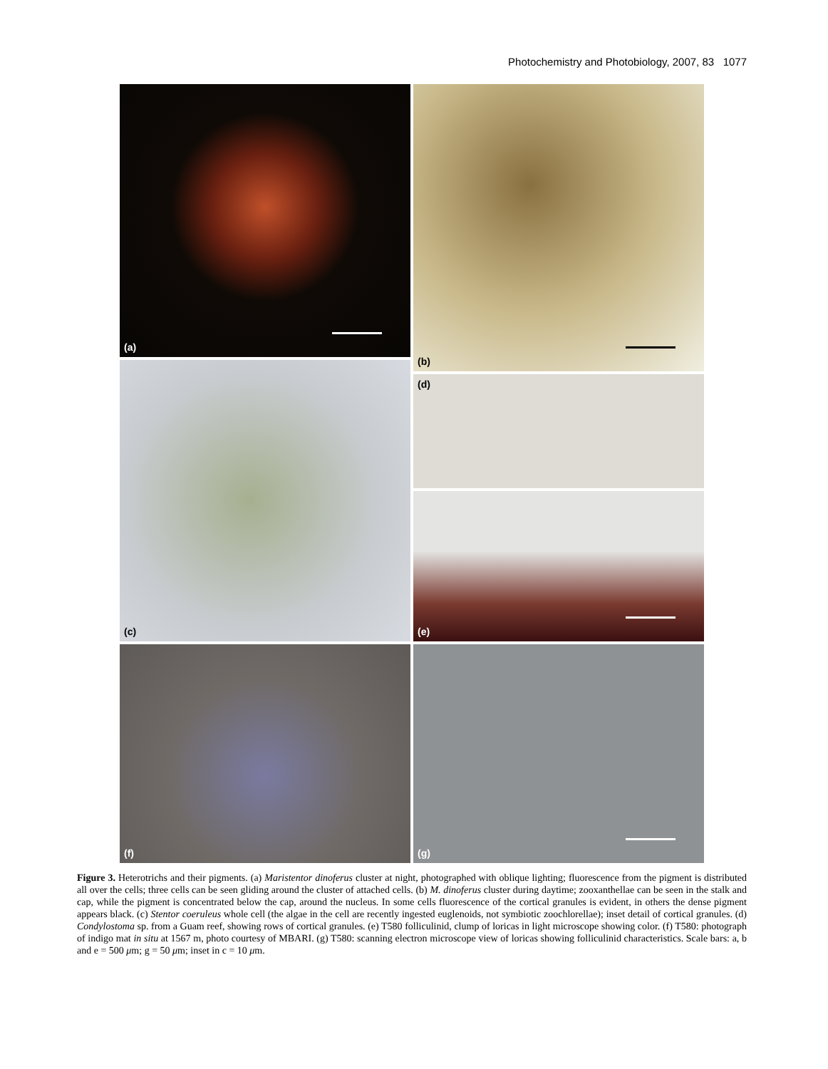Photochemistry and Photobiology, 2007, 83 1077
(a) (b)
(c)
(d)
(e)
(f) (g)
Figure 3. Heterotrichs and their pigments. (a) Maristentor dinoferus cluster at night, photographed with oblique lighting; fluorescence from the pigment is distributed all over the cells; three cells can be seen gliding around the cluster of attached cells. (b) M. dinoferus cluster during daytime; zooxanthellae can be seen in the stalk and cap, while the pigment is concentrated below the cap, around the nucleus. In some cells fluorescence of the cortical granules is evident, in others the dense pigment appears black. (c) Stentor coeruleus whole cell (the algae in the cell are recently ingested euglenoids, not symbiotic zoochlorellae); inset detail of cortical granules. (d) Condylostoma sp. from a Guam reef, showing rows of cortical granules. (e) T580 folliculinid, clump of loricas in light microscope showing color. (f) T580: photograph of indigo mat in situ at 1567 m, photo courtesy of MBARI. (g) T580: scanning electron microscope view of loricas showing folliculinid characteristics. Scale bars: a, b and e = 500 μm; g = 50 μm; inset in c = 10 μm.